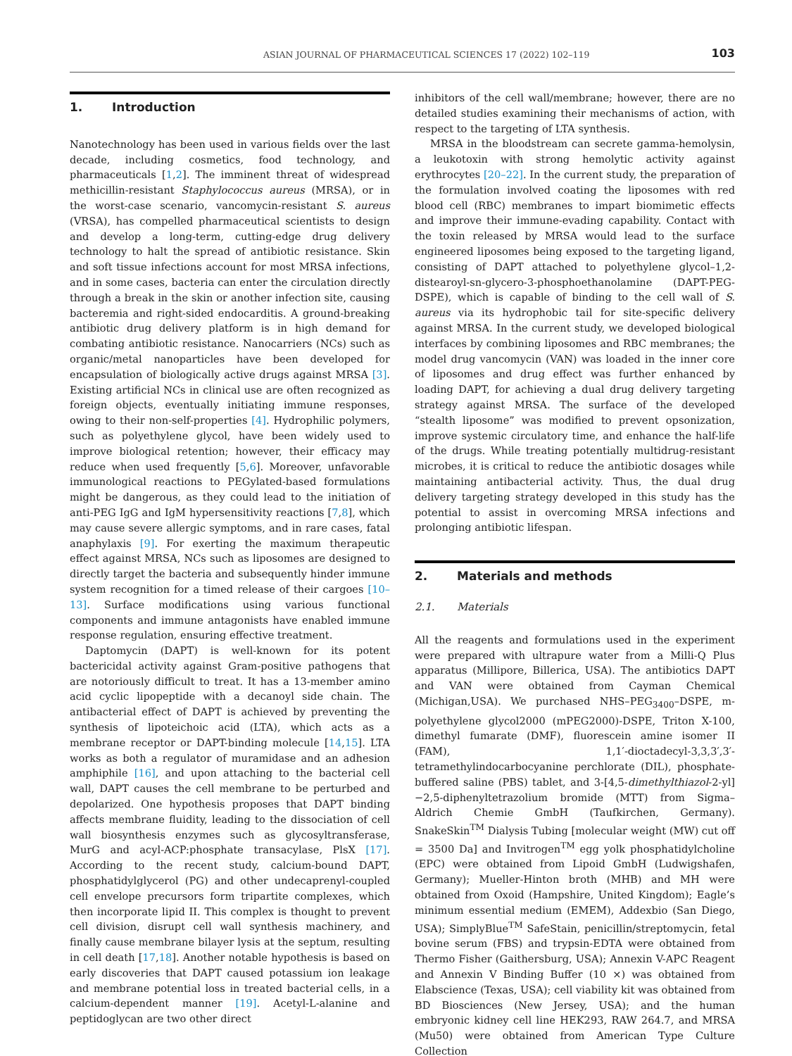ASIAN JOURNAL OF PHARMACEUTICAL SCIENCES 17 (2022) 102–119 103
1. Introduction
Nanotechnology has been used in various fields over the last decade, including cosmetics, food technology, and pharmaceuticals [1,2]. The imminent threat of widespread methicillin-resistant Staphylococcus aureus (MRSA), or in the worst-case scenario, vancomycin-resistant S. aureus (VRSA), has compelled pharmaceutical scientists to design and develop a long-term, cutting-edge drug delivery technology to halt the spread of antibiotic resistance. Skin and soft tissue infections account for most MRSA infections, and in some cases, bacteria can enter the circulation directly through a break in the skin or another infection site, causing bacteremia and right-sided endocarditis. A ground-breaking antibiotic drug delivery platform is in high demand for combating antibiotic resistance. Nanocarriers (NCs) such as organic/metal nanoparticles have been developed for encapsulation of biologically active drugs against MRSA [3]. Existing artificial NCs in clinical use are often recognized as foreign objects, eventually initiating immune responses, owing to their non-self-properties [4]. Hydrophilic polymers, such as polyethylene glycol, have been widely used to improve biological retention; however, their efficacy may reduce when used frequently [5,6]. Moreover, unfavorable immunological reactions to PEGylated-based formulations might be dangerous, as they could lead to the initiation of anti-PEG IgG and IgM hypersensitivity reactions [7,8], which may cause severe allergic symptoms, and in rare cases, fatal anaphylaxis [9]. For exerting the maximum therapeutic effect against MRSA, NCs such as liposomes are designed to directly target the bacteria and subsequently hinder immune system recognition for a timed release of their cargoes [10–13]. Surface modifications using various functional components and immune antagonists have enabled immune response regulation, ensuring effective treatment.
Daptomycin (DAPT) is well-known for its potent bactericidal activity against Gram-positive pathogens that are notoriously difficult to treat. It has a 13-member amino acid cyclic lipopeptide with a decanoyl side chain. The antibacterial effect of DAPT is achieved by preventing the synthesis of lipoteichoic acid (LTA), which acts as a membrane receptor or DAPT-binding molecule [14,15]. LTA works as both a regulator of muramidase and an adhesion amphiphile [16], and upon attaching to the bacterial cell wall, DAPT causes the cell membrane to be perturbed and depolarized. One hypothesis proposes that DAPT binding affects membrane fluidity, leading to the dissociation of cell wall biosynthesis enzymes such as glycosyltransferase, MurG and acyl-ACP:phosphate transacylase, PlsX [17]. According to the recent study, calcium-bound DAPT, phosphatidylglycerol (PG) and other undecaprenyl-coupled cell envelope precursors form tripartite complexes, which then incorporate lipid II. This complex is thought to prevent cell division, disrupt cell wall synthesis machinery, and finally cause membrane bilayer lysis at the septum, resulting in cell death [17,18]. Another notable hypothesis is based on early discoveries that DAPT caused potassium ion leakage and membrane potential loss in treated bacterial cells, in a calcium-dependent manner [19]. Acetyl-L-alanine and peptidoglycan are two other direct
inhibitors of the cell wall/membrane; however, there are no detailed studies examining their mechanisms of action, with respect to the targeting of LTA synthesis.
MRSA in the bloodstream can secrete gamma-hemolysin, a leukotoxin with strong hemolytic activity against erythrocytes [20–22]. In the current study, the preparation of the formulation involved coating the liposomes with red blood cell (RBC) membranes to impart biomimetic effects and improve their immune-evading capability. Contact with the toxin released by MRSA would lead to the surface engineered liposomes being exposed to the targeting ligand, consisting of DAPT attached to polyethylene glycol–1,2-distearoyl-sn-glycero-3-phosphoethanolamine (DAPT-PEG-DSPE), which is capable of binding to the cell wall of S. aureus via its hydrophobic tail for site-specific delivery against MRSA. In the current study, we developed biological interfaces by combining liposomes and RBC membranes; the model drug vancomycin (VAN) was loaded in the inner core of liposomes and drug effect was further enhanced by loading DAPT, for achieving a dual drug delivery targeting strategy against MRSA. The surface of the developed “stealth liposome” was modified to prevent opsonization, improve systemic circulatory time, and enhance the half-life of the drugs. While treating potentially multidrug-resistant microbes, it is critical to reduce the antibiotic dosages while maintaining antibacterial activity. Thus, the dual drug delivery targeting strategy developed in this study has the potential to assist in overcoming MRSA infections and prolonging antibiotic lifespan.
2. Materials and methods
2.1. Materials
All the reagents and formulations used in the experiment were prepared with ultrapure water from a Milli-Q Plus apparatus (Millipore, Billerica, USA). The antibiotics DAPT and VAN were obtained from Cayman Chemical (Michigan,USA). We purchased NHS–PEG<sub>3400</sub>–DSPE, m-polyethylene glycol2000 (mPEG2000)-DSPE, Triton X-100, dimethyl fumarate (DMF), fluorescein amine isomer II (FAM), 1,1′-dioctadecyl-3,3,3′,3′-tetramethylindocarbocyanine perchlorate (DIL), phosphate-buffered saline (PBS) tablet, and 3-[4,5-dimethylthiazol-2-yl]−2,5-diphenyltetrazolium bromide (MTT) from Sigma–Aldrich Chemie GmbH (Taufkirchen, Germany). SnakeSkin<sup>TM</sup> Dialysis Tubing [molecular weight (MW) cut off = 3500 Da] and Invitrogen<sup>TM</sup> egg yolk phosphatidylcholine (EPC) were obtained from Lipoid GmbH (Ludwigshafen, Germany); Mueller-Hinton broth (MHB) and MH were obtained from Oxoid (Hampshire, United Kingdom); Eagle’s minimum essential medium (EMEM), Addexbio (San Diego, USA); SimplyBlue<sup>TM</sup> SafeStain, penicillin/streptomycin, fetal bovine serum (FBS) and trypsin-EDTA were obtained from Thermo Fisher (Gaithersburg, USA); Annexin V-APC Reagent and Annexin V Binding Buffer (10 ×) was obtained from Elabscience (Texas, USA); cell viability kit was obtained from BD Biosciences (New Jersey, USA); and the human embryonic kidney cell line HEK293, RAW 264.7, and MRSA (Mu50) were obtained from American Type Culture Collection